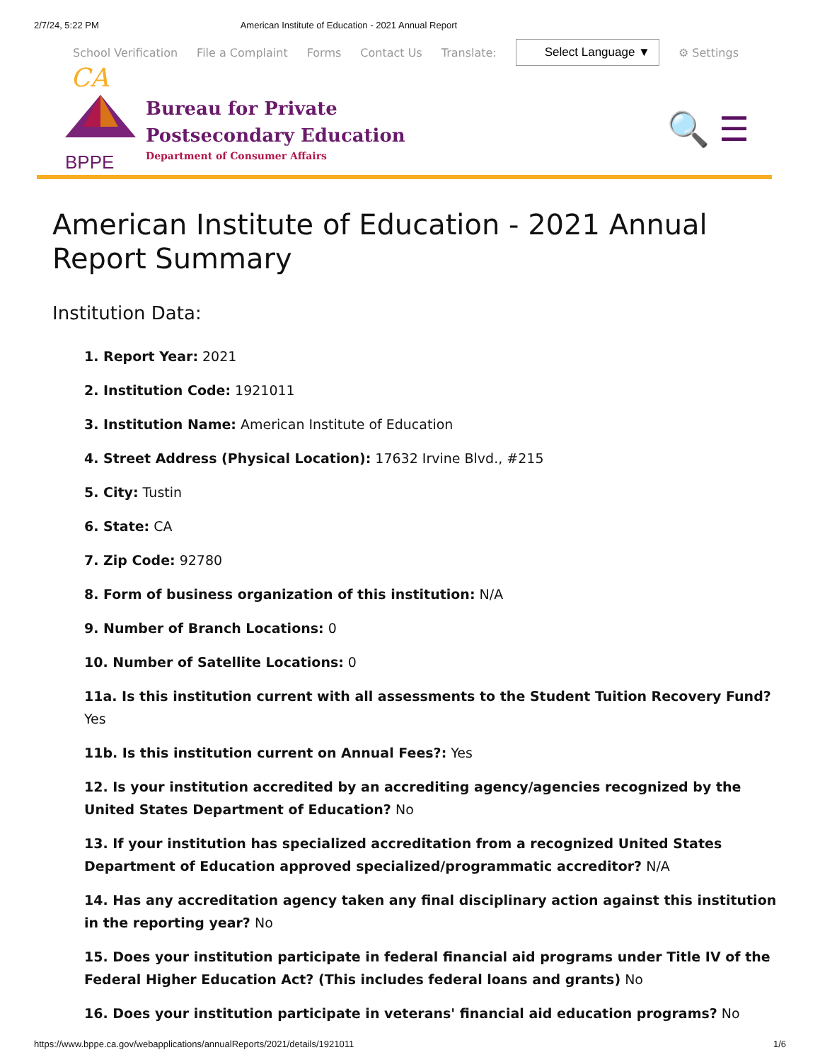2/7/24, 5:22 PM American Institute of Education - 2021 Annual Report
School Verification File a Complaint Forms Contact Us Translate: Select Language ▼ ⚙ Settings
CA
BPPE
Bureau for Private
Postsecondary Education
Department of Consumer Affairs
🔍 ☰
American Institute of Education - 2021 Annual Report Summary
Institution Data:
1. Report Year: 2021
2. Institution Code: 1921011
3. Institution Name: American Institute of Education
4. Street Address (Physical Location): 17632 Irvine Blvd., #215
5. City: Tustin
6. State: CA
7. Zip Code: 92780
8. Form of business organization of this institution: N/A
9. Number of Branch Locations: 0
10. Number of Satellite Locations: 0
11a. Is this institution current with all assessments to the Student Tuition Recovery Fund? Yes
11b. Is this institution current on Annual Fees?: Yes
12. Is your institution accredited by an accrediting agency/agencies recognized by the United States Department of Education? No
13. If your institution has specialized accreditation from a recognized United States Department of Education approved specialized/programmatic accreditor? N/A
14. Has any accreditation agency taken any final disciplinary action against this institution in the reporting year? No
15. Does your institution participate in federal financial aid programs under Title IV of the Federal Higher Education Act? (This includes federal loans and grants) No
16. Does your institution participate in veterans' financial aid education programs? No
https://www.bppe.ca.gov/webapplications/annualReports/2021/details/1921011 1/6